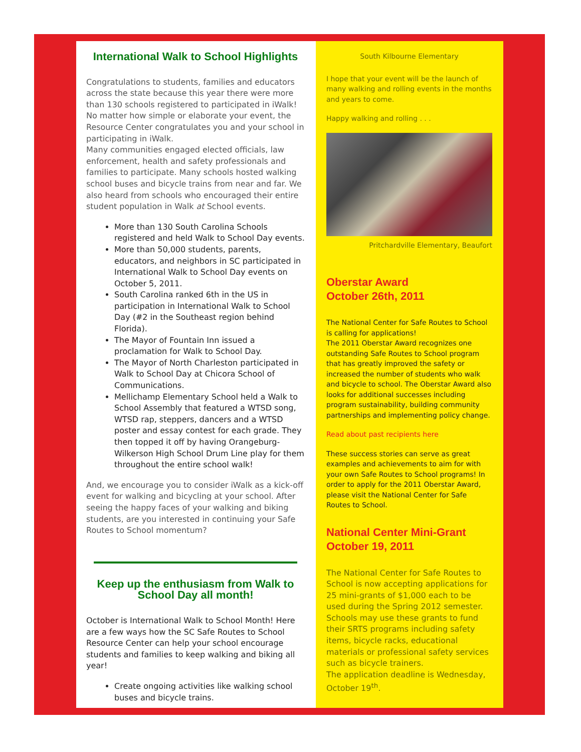International Walk to School Highlights
Congratulations to students, families and educators across the state because this year there were more than 130 schools registered to participated in iWalk! No matter how simple or elaborate your event, the Resource Center congratulates you and your school in participating in iWalk.
Many communities engaged elected officials, law enforcement, health and safety professionals and families to participate. Many schools hosted walking school buses and bicycle trains from near and far. We also heard from schools who encouraged their entire student population in Walk at School events.
More than 130 South Carolina Schools registered and held Walk to School Day events.
More than 50,000 students, parents, educators, and neighbors in SC participated in International Walk to School Day events on October 5, 2011.
South Carolina ranked 6th in the US in participation in International Walk to School Day (#2 in the Southeast region behind Florida).
The Mayor of Fountain Inn issued a proclamation for Walk to School Day.
The Mayor of North Charleston participated in Walk to School Day at Chicora School of Communications.
Mellichamp Elementary School held a Walk to School Assembly that featured a WTSD song, WTSD rap, steppers, dancers and a WTSD poster and essay contest for each grade. They then topped it off by having Orangeburg-Wilkerson High School Drum Line play for them throughout the entire school walk!
And, we encourage you to consider iWalk as a kick-off event for walking and bicycling at your school. After seeing the happy faces of your walking and biking students, are you interested in continuing your Safe Routes to School momentum?
Keep up the enthusiasm from Walk to School Day all month!
October is International Walk to School Month! Here are a few ways how the SC Safe Routes to School Resource Center can help your school encourage students and families to keep walking and biking all year!
Create ongoing activities like walking school buses and bicycle trains.
South Kilbourne Elementary
I hope that your event will be the launch of many walking and rolling events in the months and years to come.
Happy walking and rolling . . .
Pritchardville Elementary, Beaufort
Oberstar Award
October 26th, 2011
The National Center for Safe Routes to School is calling for applications!
The 2011 Oberstar Award recognizes one outstanding Safe Routes to School program that has greatly improved the safety or increased the number of students who walk and bicycle to school. The Oberstar Award also looks for additional successes including program sustainability, building community partnerships and implementing policy change.
Read about past recipients here
These success stories can serve as great examples and achievements to aim for with your own Safe Routes to School programs! In order to apply for the 2011 Oberstar Award, please visit the National Center for Safe Routes to School.
National Center Mini-Grant
October 19, 2011
The National Center for Safe Routes to School is now accepting applications for 25 mini-grants of $1,000 each to be used during the Spring 2012 semester. Schools may use these grants to fund their SRTS programs including safety items, bicycle racks, educational materials or professional safety services such as bicycle trainers.
The application deadline is Wednesday, October 19<sup>th</sup>.